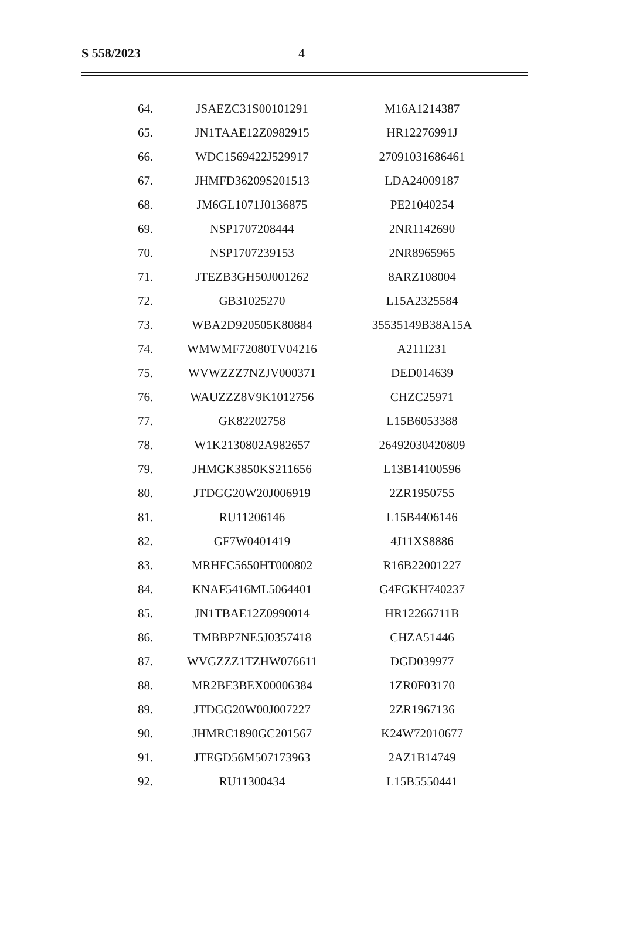S 558/2023 4
| 64. | JSAEZC31S00101291 | M16A1214387 |
| 65. | JN1TAAE12Z0982915 | HR12276991J |
| 66. | WDC1569422J529917 | 27091031686461 |
| 67. | JHMFD36209S201513 | LDA24009187 |
| 68. | JM6GL1071J0136875 | PE21040254 |
| 69. | NSP1707208444 | 2NR1142690 |
| 70. | NSP1707239153 | 2NR8965965 |
| 71. | JTEZB3GH50J001262 | 8ARZ108004 |
| 72. | GB31025270 | L15A2325584 |
| 73. | WBA2D920505K80884 | 35535149B38A15A |
| 74. | WMWMF72080TV04216 | A211I231 |
| 75. | WVWZZZ7NZJV000371 | DED014639 |
| 76. | WAUZZZ8V9K1012756 | CHZC25971 |
| 77. | GK82202758 | L15B6053388 |
| 78. | W1K2130802A982657 | 26492030420809 |
| 79. | JHMGK3850KS211656 | L13B14100596 |
| 80. | JTDGG20W20J006919 | 2ZR1950755 |
| 81. | RU11206146 | L15B4406146 |
| 82. | GF7W0401419 | 4J11XS8886 |
| 83. | MRHFC5650HT000802 | R16B22001227 |
| 84. | KNAF5416ML5064401 | G4FGKH740237 |
| 85. | JN1TBAE12Z0990014 | HR12266711B |
| 86. | TMBBP7NE5J0357418 | CHZA51446 |
| 87. | WVGZZZ1TZHW076611 | DGD039977 |
| 88. | MR2BE3BEX00006384 | 1ZR0F03170 |
| 89. | JTDGG20W00J007227 | 2ZR1967136 |
| 90. | JHMRC1890GC201567 | K24W72010677 |
| 91. | JTEGD56M507173963 | 2AZ1B14749 |
| 92. | RU11300434 | L15B5550441 |